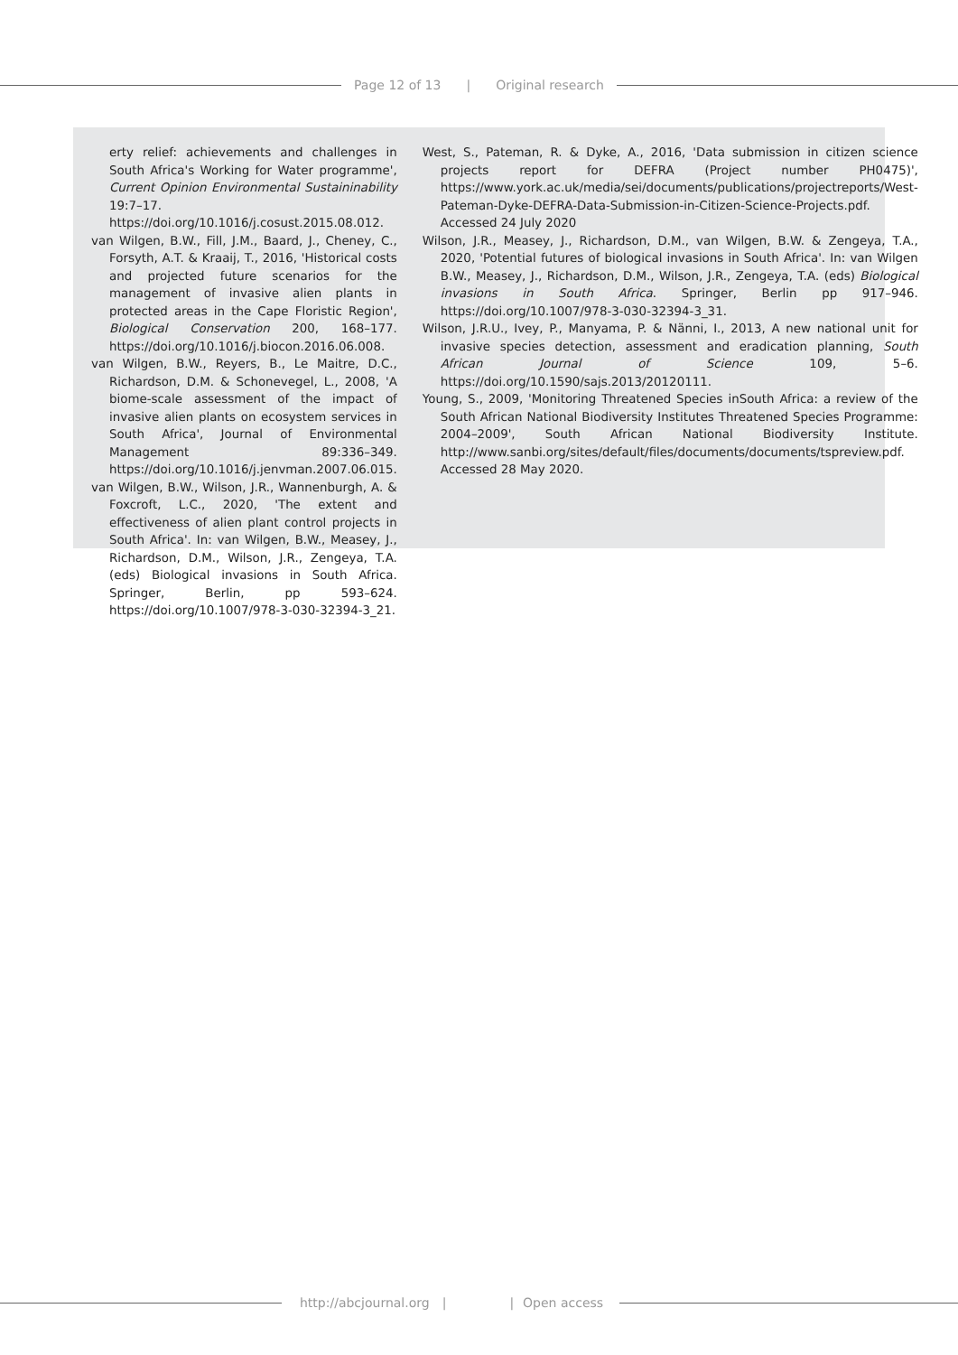Page 12 of 13 | Original research
erty relief: achievements and challenges in South Africa's Working for Water programme', Current Opinion Environmental Sustaininability 19:7–17. https://doi.org/10.1016/j.cosust.2015.08.012.
van Wilgen, B.W., Fill, J.M., Baard, J., Cheney, C., Forsyth, A.T. & Kraaij, T., 2016, 'Historical costs and projected future scenarios for the management of invasive alien plants in protected areas in the Cape Floristic Region', Biological Conservation 200, 168–177. https://doi.org/10.1016/j.biocon.2016.06.008.
van Wilgen, B.W., Reyers, B., Le Maitre, D.C., Richardson, D.M. & Schonevegel, L., 2008, 'A biome-scale assessment of the impact of invasive alien plants on ecosystem services in South Africa', Journal of Environmental Management 89:336–349. https://doi.org/10.1016/j.jenvman.2007.06.015.
van Wilgen, B.W., Wilson, J.R., Wannenburgh, A. & Foxcroft, L.C., 2020, 'The extent and effectiveness of alien plant control projects in South Africa'. In: van Wilgen, B.W., Measey, J., Richardson, D.M., Wilson, J.R., Zengeya, T.A. (eds) Biological invasions in South Africa. Springer, Berlin, pp 593–624. https://doi.org/10.1007/978-3-030-32394-3_21.
West, S., Pateman, R. & Dyke, A., 2016, 'Data submission in citizen science projects report for DEFRA (Project number PH0475)', https://www.york.ac.uk/media/sei/documents/publications/projectreports/West-Pateman-Dyke-DEFRA-Data-Submission-in-Citizen-Science-Projects.pdf. Accessed 24 July 2020
Wilson, J.R., Measey, J., Richardson, D.M., van Wilgen, B.W. & Zengeya, T.A., 2020, 'Potential futures of biological invasions in South Africa'. In: van Wilgen B.W., Measey, J., Richardson, D.M., Wilson, J.R., Zengeya, T.A. (eds) Biological invasions in South Africa. Springer, Berlin pp 917–946. https://doi.org/10.1007/978-3-030-32394-3_31.
Wilson, J.R.U., Ivey, P., Manyama, P. & Nänni, I., 2013, A new national unit for invasive species detection, assessment and eradication planning, South African Journal of Science 109, 5–6. https://doi.org/10.1590/sajs.2013/20120111.
Young, S., 2009, 'Monitoring Threatened Species inSouth Africa: a review of the South African National Biodiversity Institutes Threatened Species Programme: 2004–2009', South African National Biodiversity Institute. http://www.sanbi.org/sites/default/files/documents/documents/tspreview.pdf. Accessed 28 May 2020.
http://abcjournal.org | | Open access